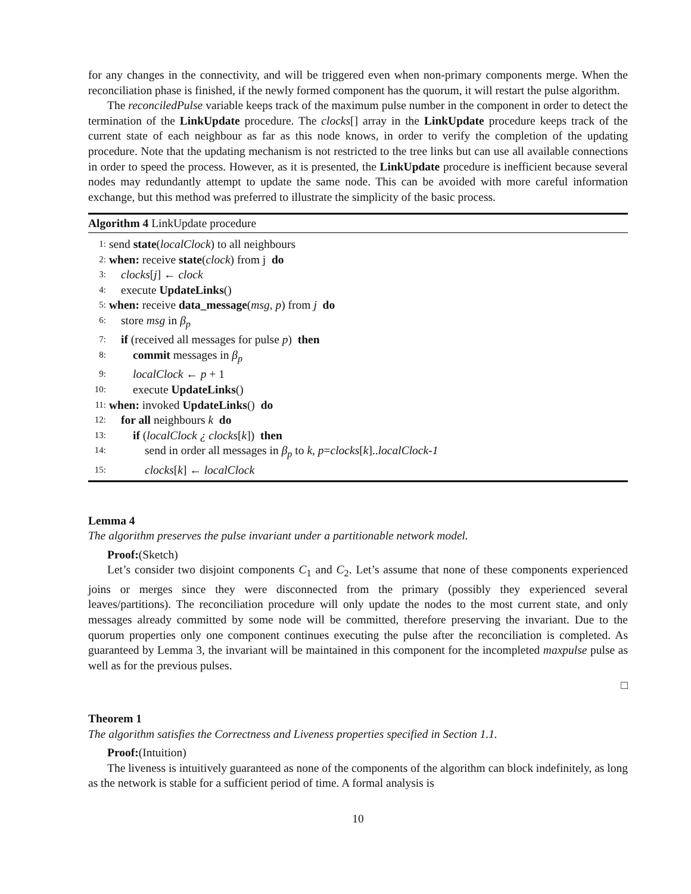for any changes in the connectivity, and will be triggered even when non-primary components merge. When the reconciliation phase is finished, if the newly formed component has the quorum, it will restart the pulse algorithm.
The reconciledPulse variable keeps track of the maximum pulse number in the component in order to detect the termination of the LinkUpdate procedure. The clocks[] array in the LinkUpdate procedure keeps track of the current state of each neighbour as far as this node knows, in order to verify the completion of the updating procedure. Note that the updating mechanism is not restricted to the tree links but can use all available connections in order to speed the process. However, as it is presented, the LinkUpdate procedure is inefficient because several nodes may redundantly attempt to update the same node. This can be avoided with more careful information exchange, but this method was preferred to illustrate the simplicity of the basic process.
Algorithm 4 LinkUpdate procedure
1: send state(localClock) to all neighbours
2: when: receive state(clock) from j do
3: clocks[j] ← clock
4: execute UpdateLinks()
5: when: receive data_message(msg, p) from j do
6: store msg in β<sub>p</sub>
7: if (received all messages for pulse p) then
8: commit messages in β<sub>p</sub>
9: localClock ← p + 1
10: execute UpdateLinks()
11: when: invoked UpdateLinks() do
12: for all neighbours k do
13: if (localClock ¿ clocks[k]) then
14: send in order all messages in β<sub>p</sub> to k, p=clocks[k]..localClock-1
15: clocks[k] ← localClock
Lemma 4
The algorithm preserves the pulse invariant under a partitionable network model.
Proof:(Sketch)
Let’s consider two disjoint components C<sub>1</sub> and C<sub>2</sub>. Let’s assume that none of these components experienced joins or merges since they were disconnected from the primary (possibly they experienced several leaves/partitions). The reconciliation procedure will only update the nodes to the most current state, and only messages already committed by some node will be committed, therefore preserving the invariant. Due to the quorum properties only one component continues executing the pulse after the reconciliation is completed. As guaranteed by Lemma 3, the invariant will be maintained in this component for the incompleted maxpulse pulse as well as for the previous pulses.
□
Theorem 1
The algorithm satisfies the Correctness and Liveness properties specified in Section 1.1.
Proof:(Intuition)
The liveness is intuitively guaranteed as none of the components of the algorithm can block indefinitely, as long as the network is stable for a sufficient period of time. A formal analysis is
10